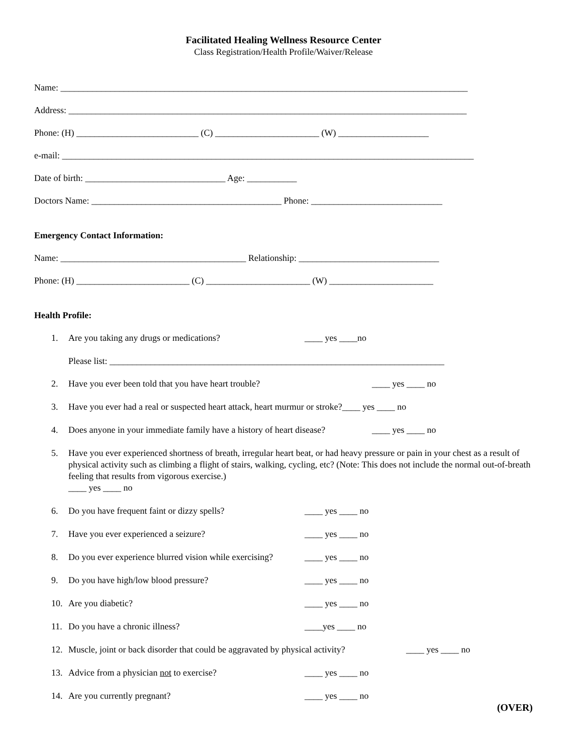Facilitated Healing Wellness Resource Center
Class Registration/Health Profile/Waiver/Release
Name: __________________________________________________________________________________________
Address: ________________________________________________________________________________________
Phone: (H) ___________________________ (C) _______________________ (W) ____________________
e-mail: ___________________________________________________________________________________________
Date of birth: _______________________________ Age: ___________
Doctors Name: __________________________________________ Phone: _____________________________
Emergency Contact Information:
Name: _________________________________________ Relationship: _______________________________
Phone: (H) _________________________ (C) _______________________ (W) _______________________
Health Profile:
1. Are you taking any drugs or medications? ____ yes ____no
Please list: __________________________________________________________________________
2. Have you ever been told that you have heart trouble? ____ yes ____ no
3. Have you ever had a real or suspected heart attack, heart murmur or stroke?____ yes ____ no
4. Does anyone in your immediate family have a history of heart disease? ____ yes ____ no
5. Have you ever experienced shortness of breath, irregular heart beat, or had heavy pressure or pain in your chest as a result of physical activity such as climbing a flight of stairs, walking, cycling, etc? (Note: This does not include the normal out-of-breath feeling that results from vigorous exercise.)
____ yes ____ no
6. Do you have frequent faint or dizzy spells? ____ yes ____ no
7. Have you ever experienced a seizure? ____ yes ____ no
8. Do you ever experience blurred vision while exercising? ____ yes ____ no
9. Do you have high/low blood pressure? ____ yes ____ no
10. Are you diabetic? ____ yes ____ no
11. Do you have a chronic illness? ____yes ____ no
12. Muscle, joint or back disorder that could be aggravated by physical activity? ____ yes ____ no
13. Advice from a physician not to exercise? ____ yes ____ no
14. Are you currently pregnant? ____ yes ____ no
(OVER)